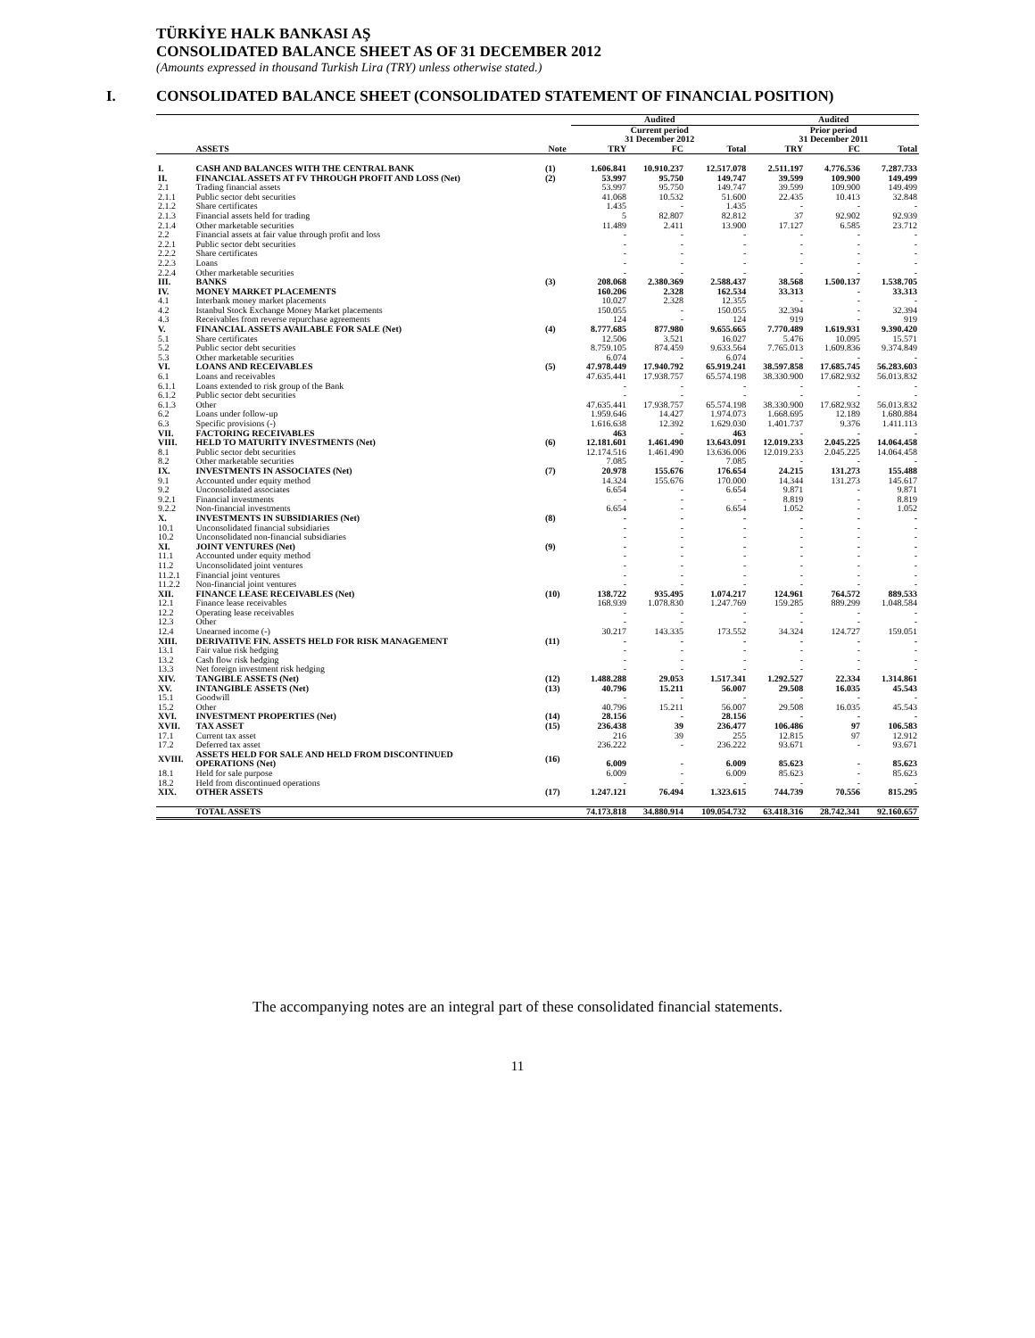TÜRKİYE HALK BANKASI AŞ
CONSOLIDATED BALANCE SHEET AS OF 31 DECEMBER 2012
(Amounts expressed in thousand Turkish Lira (TRY) unless otherwise stated.)
I. CONSOLIDATED BALANCE SHEET (CONSOLIDATED STATEMENT OF FINANCIAL POSITION)
| | | | Audited | | | Audited | | |
| --- | --- | --- | --- | --- | --- | --- | --- | --- |
| | | | Current period | | | Prior period | | |
| | | | 31 December 2012 | | | 31 December 2011 | | |
| | ASSETS | Note | TRY | FC | Total | TRY | FC | Total |
| I. | CASH AND BALANCES WITH THE CENTRAL BANK | (1) | 1.606.841 | 10.910.237 | 12.517.078 | 2.511.197 | 4.776.536 | 7.287.733 |
| II. | FINANCIAL ASSETS AT FV THROUGH PROFIT AND LOSS (Net) | (2) | 53.997 | 95.750 | 149.747 | 39.599 | 109.900 | 149.499 |
| 2.1 | Trading financial assets | | 53.997 | 95.750 | 149.747 | 39.599 | 109.900 | 149.499 |
| 2.1.1 | Public sector debt securities | | 41.068 | 10.532 | 51.600 | 22.435 | 10.413 | 32.848 |
| 2.1.2 | Share certificates | | 1.435 | - | 1.435 | - | - | - |
| 2.1.3 | Financial assets held for trading | | 5 | 82.807 | 82.812 | 37 | 92.902 | 92.939 |
| 2.1.4 | Other marketable securities | | 11.489 | 2.411 | 13.900 | 17.127 | 6.585 | 23.712 |
| 2.2 | Financial assets at fair value through profit and loss | | - | - | - | - | - | - |
| 2.2.1 | Public sector debt securities | | - | - | - | - | - | - |
| 2.2.2 | Share certificates | | - | - | - | - | - | - |
| 2.2.3 | Loans | | - | - | - | - | - | - |
| 2.2.4 | Other marketable securities | | - | - | - | - | - | - |
| III. | BANKS | (3) | 208.068 | 2.380.369 | 2.588.437 | 38.568 | 1.500.137 | 1.538.705 |
| IV. | MONEY MARKET PLACEMENTS | | 160.206 | 2.328 | 162.534 | 33.313 | - | 33.313 |
| 4.1 | Interbank money market placements | | 10.027 | 2.328 | 12.355 | - | - | - |
| 4.2 | Istanbul Stock Exchange Money Market placements | | 150.055 | - | 150.055 | 32.394 | - | 32.394 |
| 4.3 | Receivables from reverse repurchase agreements | | 124 | - | 124 | 919 | - | 919 |
| V. | FINANCIAL ASSETS AVAILABLE FOR SALE (Net) | (4) | 8.777.685 | 877.980 | 9.655.665 | 7.770.489 | 1.619.931 | 9.390.420 |
| 5.1 | Share certificates | | 12.506 | 3.521 | 16.027 | 5.476 | 10.095 | 15.571 |
| 5.2 | Public sector debt securities | | 8.759.105 | 874.459 | 9.633.564 | 7.765.013 | 1.609.836 | 9.374.849 |
| 5.3 | Other marketable securities | | 6.074 | - | 6.074 | - | - | - |
| VI. | LOANS AND RECEIVABLES | (5) | 47.978.449 | 17.940.792 | 65.919.241 | 38.597.858 | 17.685.745 | 56.283.603 |
| 6.1 | Loans and receivables | | 47.635.441 | 17.938.757 | 65.574.198 | 38.330.900 | 17.682.932 | 56.013.832 |
| 6.1.1 | Loans extended to risk group of the Bank | | - | - | - | - | - | - |
| 6.1.2 | Public sector debt securities | | - | - | - | - | - | - |
| 6.1.3 | Other | | 47.635.441 | 17.938.757 | 65.574.198 | 38.330.900 | 17.682.932 | 56.013.832 |
| 6.2 | Loans under follow-up | | 1.959.646 | 14.427 | 1.974.073 | 1.668.695 | 12.189 | 1.680.884 |
| 6.3 | Specific provisions (-) | | 1.616.638 | 12.392 | 1.629.030 | 1.401.737 | 9.376 | 1.411.113 |
| VII. | FACTORING RECEIVABLES | | 463 | - | 463 | - | - | - |
| VIII. | HELD TO MATURITY INVESTMENTS (Net) | (6) | 12.181.601 | 1.461.490 | 13.643.091 | 12.019.233 | 2.045.225 | 14.064.458 |
| 8.1 | Public sector debt securities | | 12.174.516 | 1.461.490 | 13.636.006 | 12.019.233 | 2.045.225 | 14.064.458 |
| 8.2 | Other marketable securities | | 7.085 | - | 7.085 | - | - | - |
| IX. | INVESTMENTS IN ASSOCIATES (Net) | (7) | 20.978 | 155.676 | 176.654 | 24.215 | 131.273 | 155.488 |
| 9.1 | Accounted under equity method | | 14.324 | 155.676 | 170.000 | 14.344 | 131.273 | 145.617 |
| 9.2 | Unconsolidated associates | | 6.654 | - | 6.654 | 9.871 | - | 9.871 |
| 9.2.1 | Financial investments | | - | - | - | 8.819 | - | 8.819 |
| 9.2.2 | Non-financial investments | | 6.654 | - | 6.654 | 1.052 | - | 1.052 |
| X. | INVESTMENTS IN SUBSIDIARIES (Net) | (8) | - | - | - | - | - | - |
| 10.1 | Unconsolidated financial subsidiaries | | - | - | - | - | - | - |
| 10.2 | Unconsolidated non-financial subsidiaries | | - | - | - | - | - | - |
| XI. | JOINT VENTURES (Net) | (9) | - | - | - | - | - | - |
| 11.1 | Accounted under equity method | | - | - | - | - | - | - |
| 11.2 | Unconsolidated joint ventures | | - | - | - | - | - | - |
| 11.2.1 | Financial joint ventures | | - | - | - | - | - | - |
| 11.2.2 | Non-financial joint ventures | | - | - | - | - | - | - |
| XII. | FINANCE LEASE RECEIVABLES (Net) | (10) | 138.722 | 935.495 | 1.074.217 | 124.961 | 764.572 | 889.533 |
| 12.1 | Finance lease receivables | | 168.939 | 1.078.830 | 1.247.769 | 159.285 | 889.299 | 1.048.584 |
| 12.2 | Operating lease receivables | | - | - | - | - | - | - |
| 12.3 | Other | | - | - | - | - | - | - |
| 12.4 | Unearned income (-) | | 30.217 | 143.335 | 173.552 | 34.324 | 124.727 | 159.051 |
| XIII. | DERIVATIVE FIN. ASSETS HELD FOR RISK MANAGEMENT | (11) | - | - | - | - | - | - |
| 13.1 | Fair value risk hedging | | - | - | - | - | - | - |
| 13.2 | Cash flow risk hedging | | - | - | - | - | - | - |
| 13.3 | Net foreign investment risk hedging | | - | - | - | - | - | - |
| XIV. | TANGIBLE ASSETS (Net) | (12) | 1.488.288 | 29.053 | 1.517.341 | 1.292.527 | 22.334 | 1.314.861 |
| XV. | INTANGIBLE ASSETS (Net) | (13) | 40.796 | 15.211 | 56.007 | 29.508 | 16.035 | 45.543 |
| 15.1 | Goodwill | | - | - | - | - | - | - |
| 15.2 | Other | | 40.796 | 15.211 | 56.007 | 29.508 | 16.035 | 45.543 |
| XVI. | INVESTMENT PROPERTIES (Net) | (14) | 28.156 | - | 28.156 | - | - | - |
| XVII. | TAX ASSET | (15) | 236.438 | 39 | 236.477 | 106.486 | 97 | 106.583 |
| 17.1 | Current tax asset | | 216 | 39 | 255 | 12.815 | 97 | 12.912 |
| 17.2 | Deferred tax asset | | 236.222 | - | 236.222 | 93.671 | - | 93.671 |
| XVIII. | ASSETS HELD FOR SALE AND HELD FROM DISCONTINUED OPERATIONS (Net) | (16) | 6.009 | - | 6.009 | 85.623 | - | 85.623 |
| 18.1 | Held for sale purpose | | 6.009 | - | 6.009 | 85.623 | - | 85.623 |
| 18.2 | Held from discontinued operations | | - | - | - | - | - | - |
| XIX. | OTHER ASSETS | (17) | 1.247.121 | 76.494 | 1.323.615 | 744.739 | 70.556 | 815.295 |
| | TOTAL ASSETS | | 74.173.818 | 34.880.914 | 109.054.732 | 63.418.316 | 28.742.341 | 92.160.657 |
The accompanying notes are an integral part of these consolidated financial statements.
11